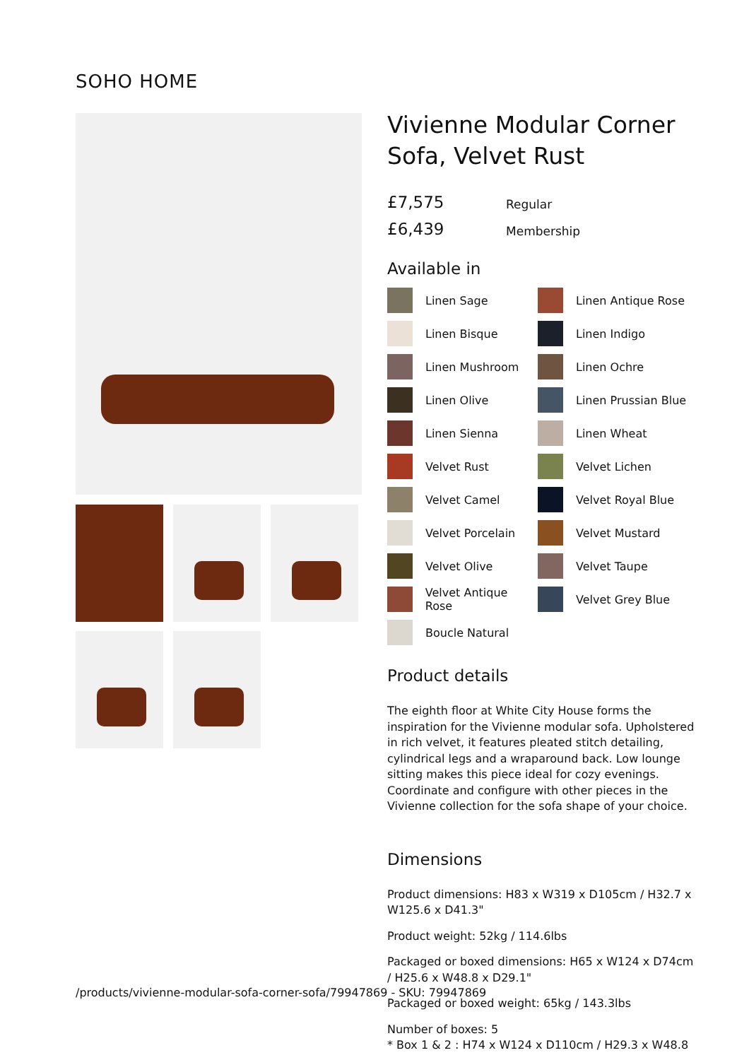SOHO HOME
Vivienne Modular Corner Sofa, Velvet Rust
£7,575 Regular
£6,439 Membership
Available in
Linen Sage
Linen Antique Rose
Linen Bisque
Linen Indigo
Linen Mushroom
Linen Ochre
Linen Olive
Linen Prussian Blue
Linen Sienna
Linen Wheat
Velvet Rust
Velvet Lichen
Velvet Camel
Velvet Royal Blue
Velvet Porcelain
Velvet Mustard
Velvet Olive
Velvet Taupe
Velvet Antique Rose
Velvet Grey Blue
Boucle Natural
Product details
The eighth floor at White City House forms the inspiration for the Vivienne modular sofa. Upholstered in rich velvet, it features pleated stitch detailing, cylindrical legs and a wraparound back. Low lounge sitting makes this piece ideal for cozy evenings. Coordinate and configure with other pieces in the Vivienne collection for the sofa shape of your choice.
Dimensions
Product dimensions: H83 x W319 x D105cm / H32.7 x W125.6 x D41.3"
Product weight: 52kg / 114.6lbs
Packaged or boxed dimensions: H65 x W124 x D74cm / H25.6 x W48.8 x D29.1"
Packaged or boxed weight: 65kg / 143.3lbs
Number of boxes: 5
* Box 1 & 2 : H74 x W124 x D110cm / H29.3 x W48.8
/products/vivienne-modular-sofa-corner-sofa/79947869 - SKU: 79947869